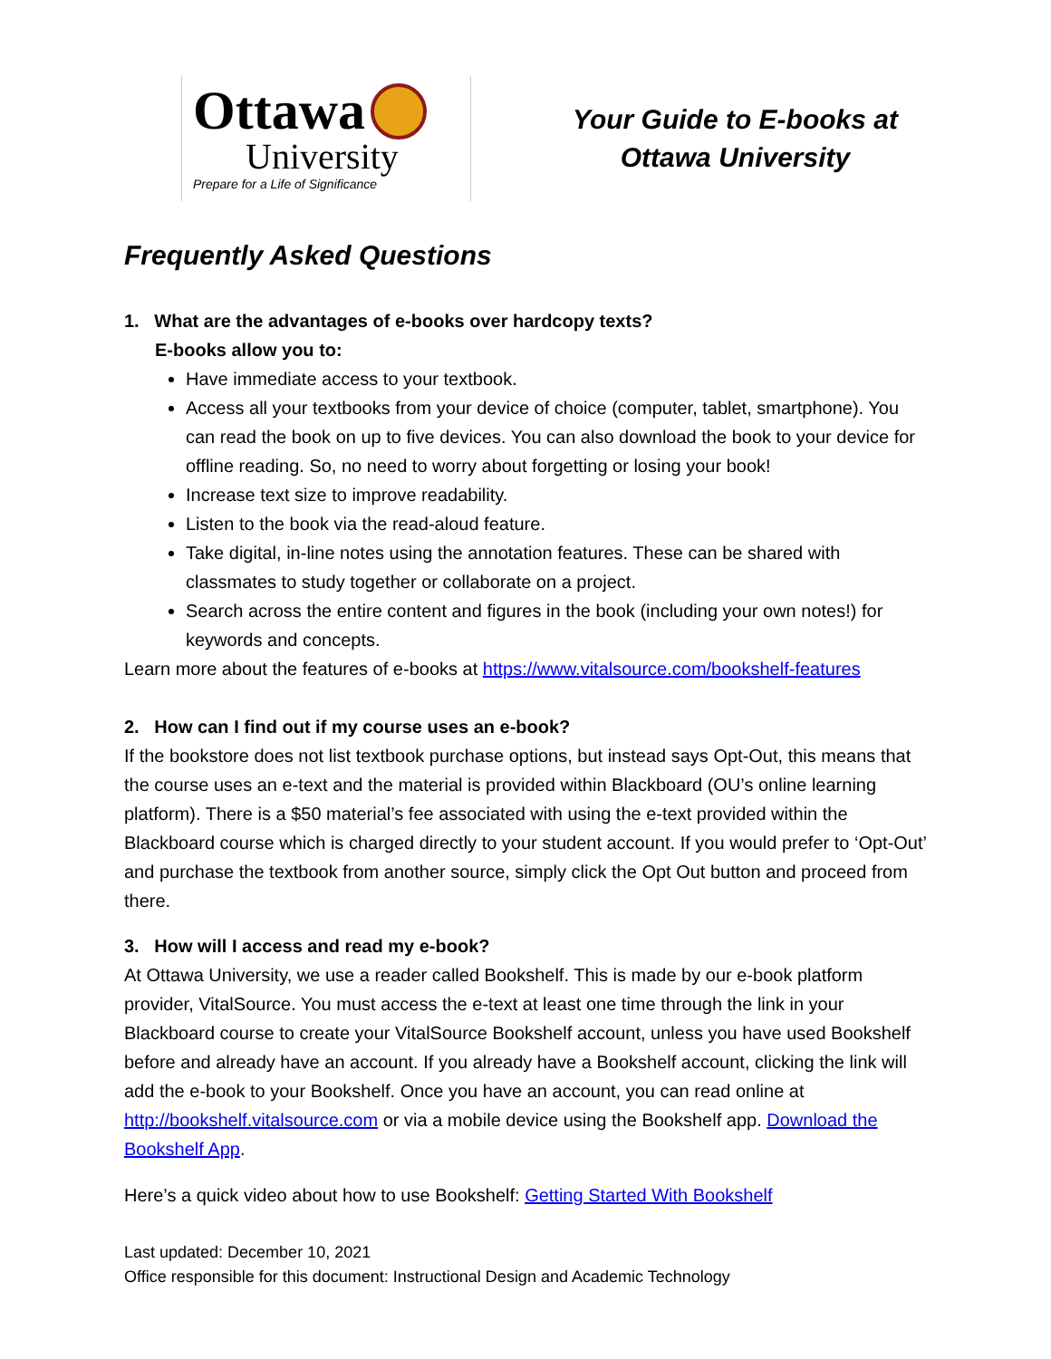Ottawa
University
Prepare for a Life of Significance
Your Guide to E-books at
Ottawa University
Frequently Asked Questions
1. What are the advantages of e-books over hardcopy texts?
E-books allow you to:
Have immediate access to your textbook.
Access all your textbooks from your device of choice (computer, tablet, smartphone). You can read the book on up to five devices. You can also download the book to your device for offline reading. So, no need to worry about forgetting or losing your book!
Increase text size to improve readability.
Listen to the book via the read-aloud feature.
Take digital, in-line notes using the annotation features. These can be shared with classmates to study together or collaborate on a project.
Search across the entire content and figures in the book (including your own notes!) for keywords and concepts.
Learn more about the features of e-books at https://www.vitalsource.com/bookshelf-features
2. How can I find out if my course uses an e-book?
If the bookstore does not list textbook purchase options, but instead says Opt-Out, this means that the course uses an e-text and the material is provided within Blackboard (OU’s online learning platform). There is a $50 material’s fee associated with using the e-text provided within the Blackboard course which is charged directly to your student account. If you would prefer to ‘Opt-Out’ and purchase the textbook from another source, simply click the Opt Out button and proceed from there.
3. How will I access and read my e-book?
At Ottawa University, we use a reader called Bookshelf. This is made by our e-book platform provider, VitalSource. You must access the e-text at least one time through the link in your Blackboard course to create your VitalSource Bookshelf account, unless you have used Bookshelf before and already have an account. If you already have a Bookshelf account, clicking the link will add the e-book to your Bookshelf. Once you have an account, you can read online at http://bookshelf.vitalsource.com or via a mobile device using the Bookshelf app. Download the Bookshelf App.
Here’s a quick video about how to use Bookshelf: Getting Started With Bookshelf
Last updated: December 10, 2021
Office responsible for this document: Instructional Design and Academic Technology